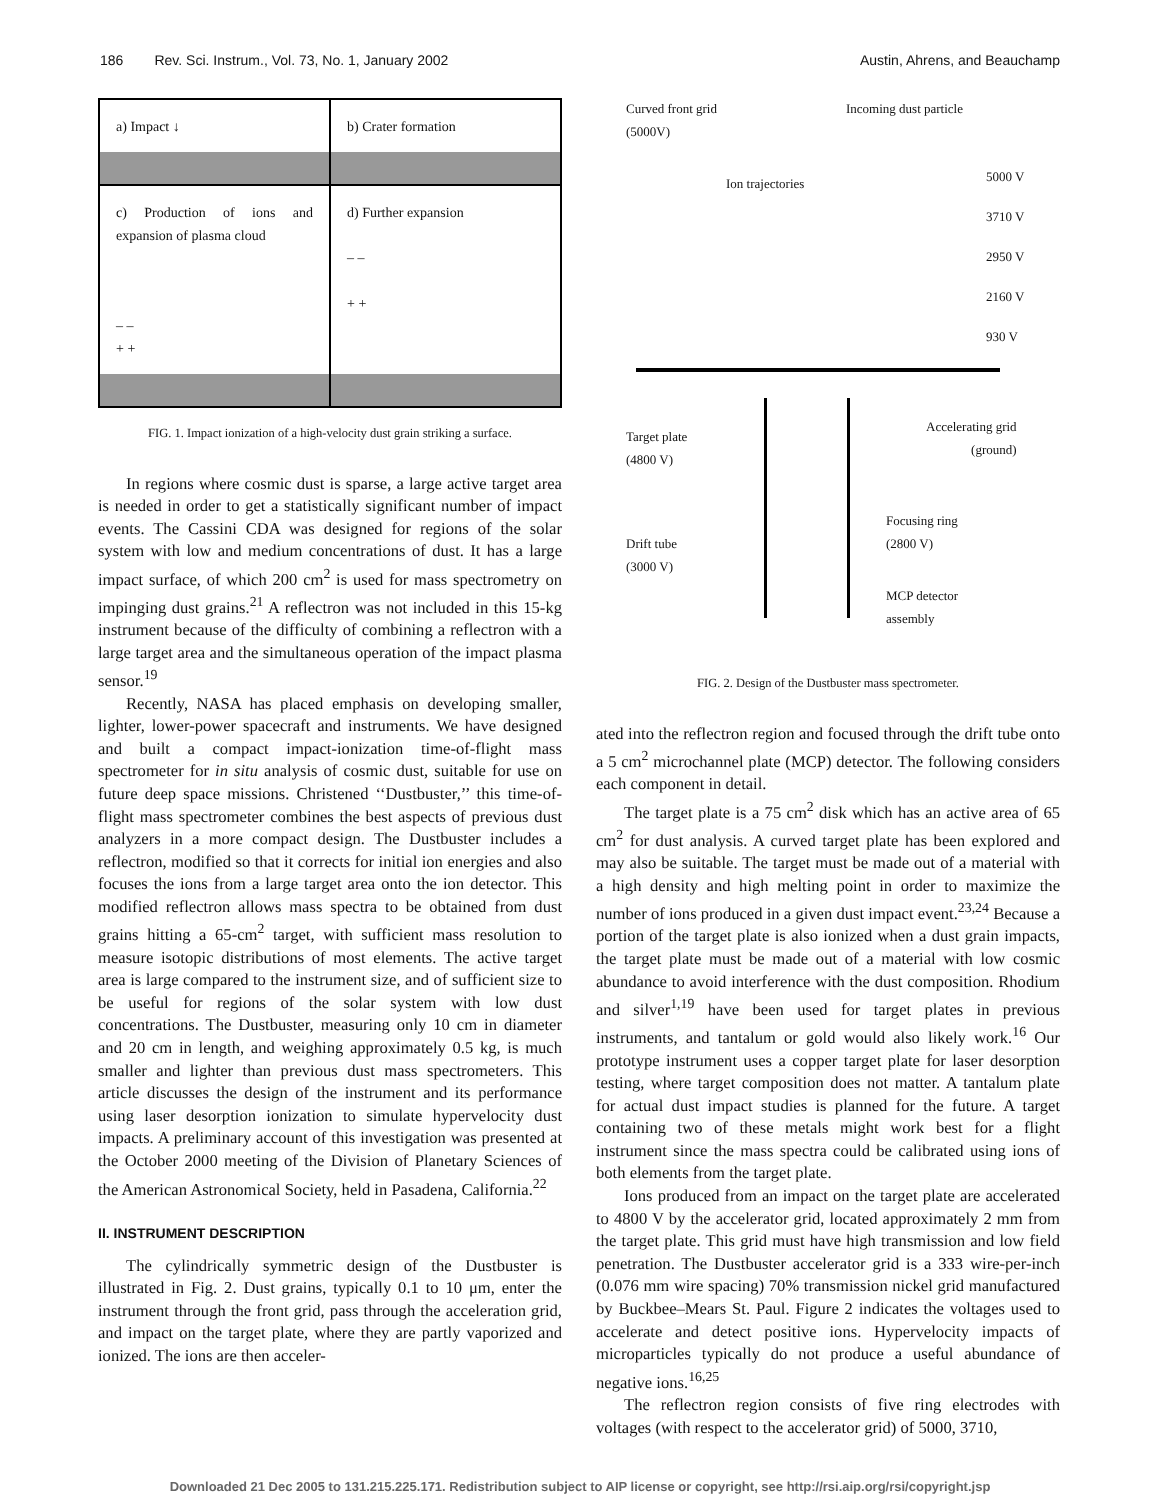186 Rev. Sci. Instrum., Vol. 73, No. 1, January 2002 Austin, Ahrens, and Beauchamp
a) Impact ↓
b) Crater formation
c) Production of ions and expansion of plasma cloud
– –
+ +
d) Further expansion
– –
+ +
FIG. 1. Impact ionization of a high-velocity dust grain striking a surface.
In regions where cosmic dust is sparse, a large active target area is needed in order to get a statistically significant number of impact events. The Cassini CDA was designed for regions of the solar system with low and medium concentrations of dust. It has a large impact surface, of which 200 cm<sup>2</sup> is used for mass spectrometry on impinging dust grains.<sup>21</sup> A reflectron was not included in this 15-kg instrument because of the difficulty of combining a reflectron with a large target area and the simultaneous operation of the impact plasma sensor.<sup>19</sup>
Recently, NASA has placed emphasis on developing smaller, lighter, lower-power spacecraft and instruments. We have designed and built a compact impact-ionization time-of-flight mass spectrometer for in situ analysis of cosmic dust, suitable for use on future deep space missions. Christened ‘‘Dustbuster,’’ this time-of-flight mass spectrometer combines the best aspects of previous dust analyzers in a more compact design. The Dustbuster includes a reflectron, modified so that it corrects for initial ion energies and also focuses the ions from a large target area onto the ion detector. This modified reflectron allows mass spectra to be obtained from dust grains hitting a 65-cm<sup>2</sup> target, with sufficient mass resolution to measure isotopic distributions of most elements. The active target area is large compared to the instrument size, and of sufficient size to be useful for regions of the solar system with low dust concentrations. The Dustbuster, measuring only 10 cm in diameter and 20 cm in length, and weighing approximately 0.5 kg, is much smaller and lighter than previous dust mass spectrometers. This article discusses the design of the instrument and its performance using laser desorption ionization to simulate hypervelocity dust impacts. A preliminary account of this investigation was presented at the October 2000 meeting of the Division of Planetary Sciences of the American Astronomical Society, held in Pasadena, California.<sup>22</sup>
II. INSTRUMENT DESCRIPTION
The cylindrically symmetric design of the Dustbuster is illustrated in Fig. 2. Dust grains, typically 0.1 to 10 μm, enter the instrument through the front grid, pass through the acceleration grid, and impact on the target plate, where they are partly vaporized and ionized. The ions are then acceler-
Curved front grid
(5000V)
Incoming dust particle
Ion trajectories 5000 V
3710 V
2950 V
2160 V
930 V
Target plate
(4800 V)
Accelerating grid
(ground)
Focusing ring
(2800 V) Drift tube
(3000 V)
MCP detector
assembly
FIG. 2. Design of the Dustbuster mass spectrometer.
ated into the reflectron region and focused through the drift tube onto a 5 cm<sup>2</sup> microchannel plate (MCP) detector. The following considers each component in detail.
The target plate is a 75 cm<sup>2</sup> disk which has an active area of 65 cm<sup>2</sup> for dust analysis. A curved target plate has been explored and may also be suitable. The target must be made out of a material with a high density and high melting point in order to maximize the number of ions produced in a given dust impact event.<sup>23,24</sup> Because a portion of the target plate is also ionized when a dust grain impacts, the target plate must be made out of a material with low cosmic abundance to avoid interference with the dust composition. Rhodium and silver<sup>1,19</sup> have been used for target plates in previous instruments, and tantalum or gold would also likely work.<sup>16</sup> Our prototype instrument uses a copper target plate for laser desorption testing, where target composition does not matter. A tantalum plate for actual dust impact studies is planned for the future. A target containing two of these metals might work best for a flight instrument since the mass spectra could be calibrated using ions of both elements from the target plate.
Ions produced from an impact on the target plate are accelerated to 4800 V by the accelerator grid, located approximately 2 mm from the target plate. This grid must have high transmission and low field penetration. The Dustbuster accelerator grid is a 333 wire-per-inch (0.076 mm wire spacing) 70% transmission nickel grid manufactured by Buckbee–Mears St. Paul. Figure 2 indicates the voltages used to accelerate and detect positive ions. Hypervelocity impacts of microparticles typically do not produce a useful abundance of negative ions.<sup>16,25</sup>
The reflectron region consists of five ring electrodes with voltages (with respect to the accelerator grid) of 5000, 3710,
Downloaded 21 Dec 2005 to 131.215.225.171. Redistribution subject to AIP license or copyright, see http://rsi.aip.org/rsi/copyright.jsp